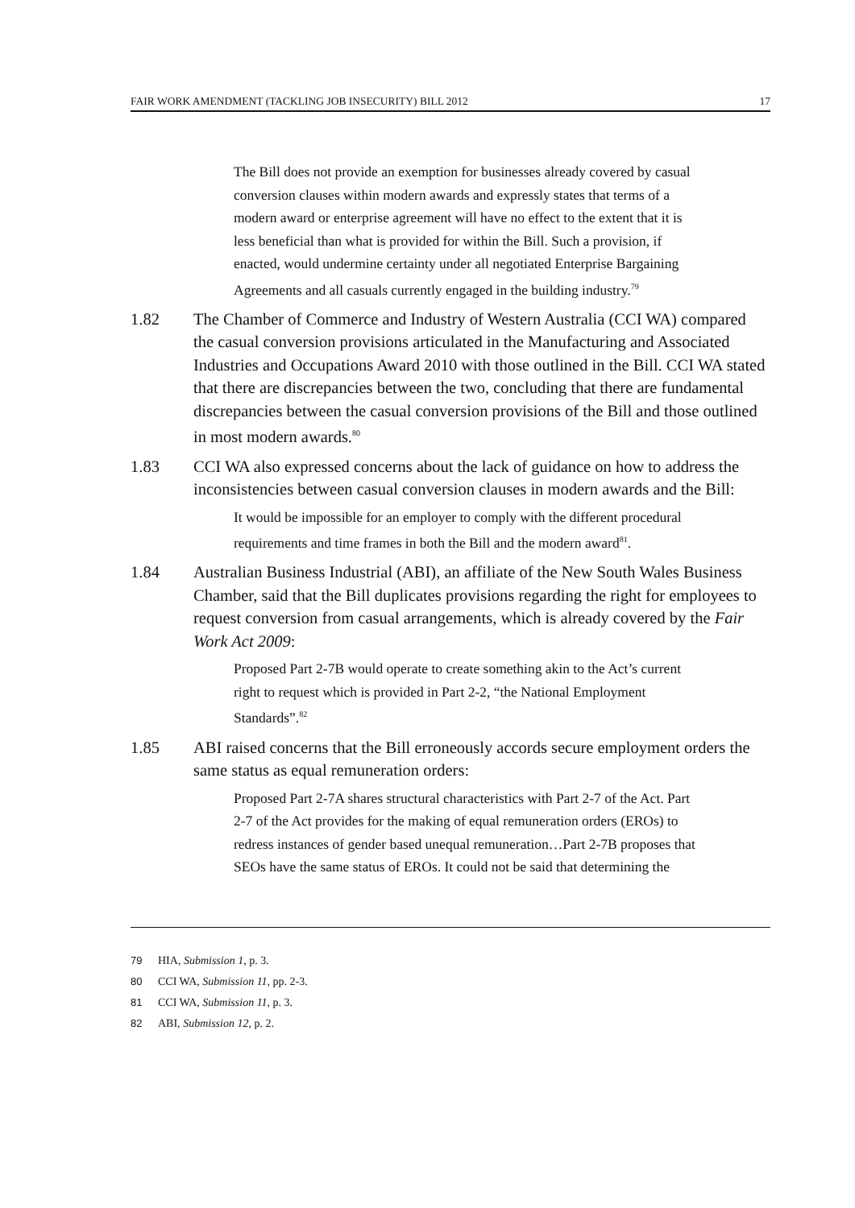FAIR WORK AMENDMENT (TACKLING JOB INSECURITY) BILL 2012 17
The Bill does not provide an exemption for businesses already covered by casual conversion clauses within modern awards and expressly states that terms of a modern award or enterprise agreement will have no effect to the extent that it is less beneficial than what is provided for within the Bill. Such a provision, if enacted, would undermine certainty under all negotiated Enterprise Bargaining Agreements and all casuals currently engaged in the building industry.<sup>79</sup>
1.82 The Chamber of Commerce and Industry of Western Australia (CCI WA) compared the casual conversion provisions articulated in the Manufacturing and Associated Industries and Occupations Award 2010 with those outlined in the Bill. CCI WA stated that there are discrepancies between the two, concluding that there are fundamental discrepancies between the casual conversion provisions of the Bill and those outlined in most modern awards.<sup>80</sup>
1.83 CCI WA also expressed concerns about the lack of guidance on how to address the inconsistencies between casual conversion clauses in modern awards and the Bill:
It would be impossible for an employer to comply with the different procedural requirements and time frames in both the Bill and the modern award<sup>81</sup>.
1.84 Australian Business Industrial (ABI), an affiliate of the New South Wales Business Chamber, said that the Bill duplicates provisions regarding the right for employees to request conversion from casual arrangements, which is already covered by the Fair Work Act 2009:
Proposed Part 2-7B would operate to create something akin to the Act’s current right to request which is provided in Part 2-2, “the National Employment Standards”.<sup>82</sup>
1.85 ABI raised concerns that the Bill erroneously accords secure employment orders the same status as equal remuneration orders:
Proposed Part 2-7A shares structural characteristics with Part 2-7 of the Act. Part 2-7 of the Act provides for the making of equal remuneration orders (EROs) to redress instances of gender based unequal remuneration…Part 2-7B proposes that SEOs have the same status of EROs. It could not be said that determining the
79 HIA, Submission 1, p. 3.
80 CCI WA, Submission 11, pp. 2-3.
81 CCI WA, Submission 11, p. 3.
82 ABI, Submission 12, p. 2.